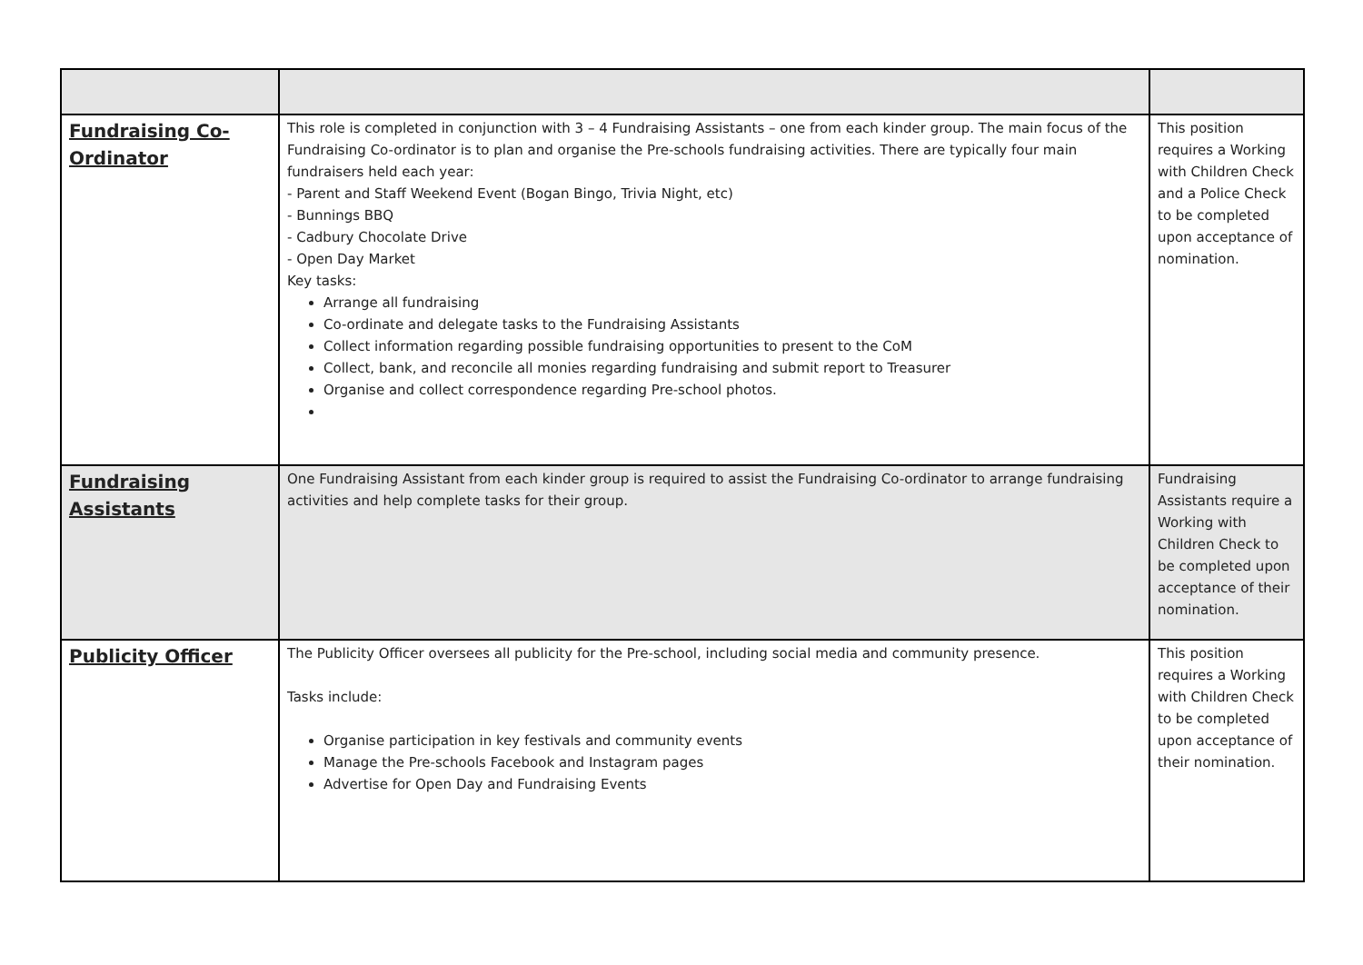| Fundraising Co-Ordinator | This role is completed in conjunction with 3 – 4 Fundraising Assistants – one from each kinder group. The main focus of the Fundraising Co-ordinator is to plan and organise the Pre-schools fundraising activities. There are typically four main fundraisers held each year: - Parent and Staff Weekend Event (Bogan Bingo, Trivia Night, etc) - Bunnings BBQ - Cadbury Chocolate Drive - Open Day Market Key tasks: Arrange all fundraising Co-ordinate and delegate tasks to the Fundraising Assistants Collect information regarding possible fundraising opportunities to present to the CoM Collect, bank, and reconcile all monies regarding fundraising and submit report to Treasurer Organise and collect correspondence regarding Pre-school photos. | This position requires a Working with Children Check and a Police Check to be completed upon acceptance of nomination. |
| Fundraising Assistants | One Fundraising Assistant from each kinder group is required to assist the Fundraising Co-ordinator to arrange fundraising activities and help complete tasks for their group. | Fundraising Assistants require a Working with Children Check to be completed upon acceptance of their nomination. |
| Publicity Officer | The Publicity Officer oversees all publicity for the Pre-school, including social media and community presence. Tasks include: Organise participation in key festivals and community events Manage the Pre-schools Facebook and Instagram pages Advertise for Open Day and Fundraising Events | This position requires a Working with Children Check to be completed upon acceptance of their nomination. |